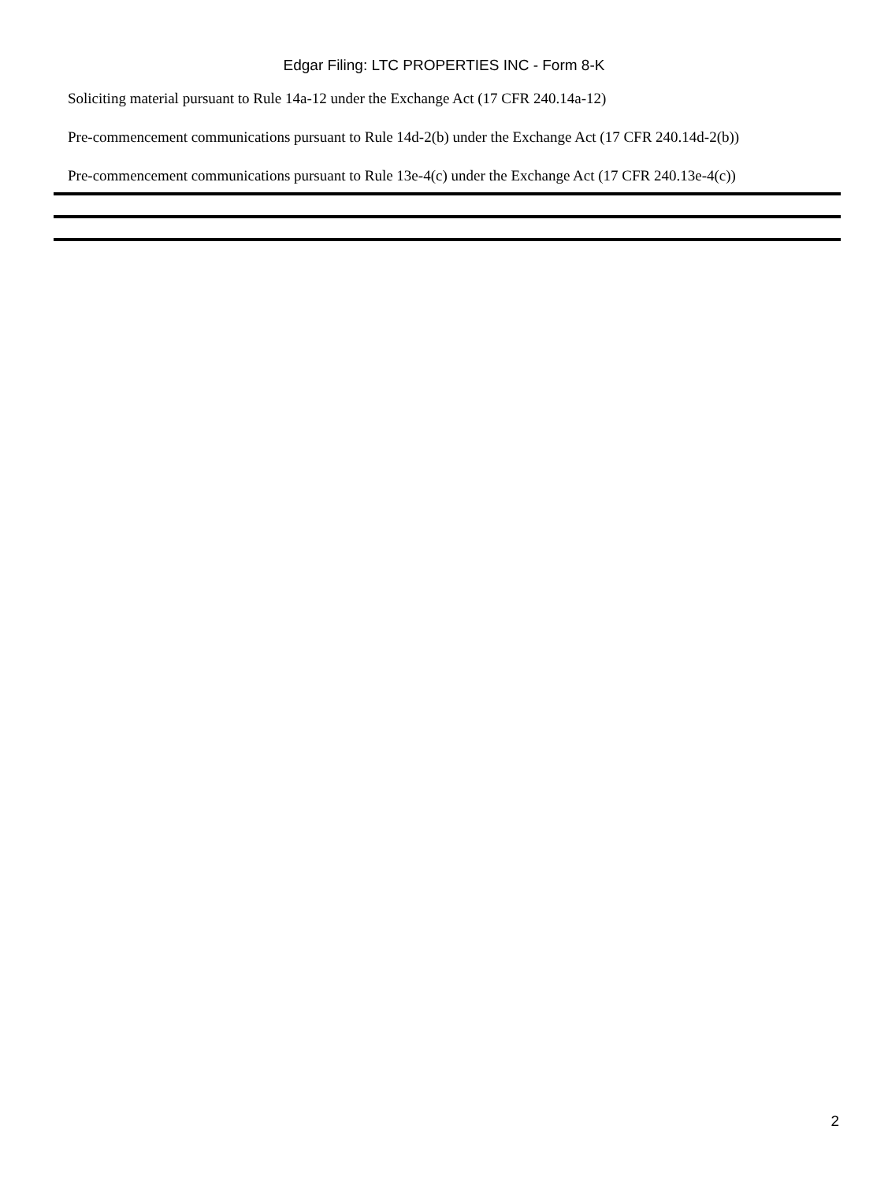Edgar Filing: LTC PROPERTIES INC - Form 8-K
Soliciting material pursuant to Rule 14a-12 under the Exchange Act (17 CFR 240.14a-12)
Pre-commencement communications pursuant to Rule 14d-2(b) under the Exchange Act (17 CFR 240.14d-2(b))
Pre-commencement communications pursuant to Rule 13e-4(c) under the Exchange Act (17 CFR 240.13e-4(c))
2